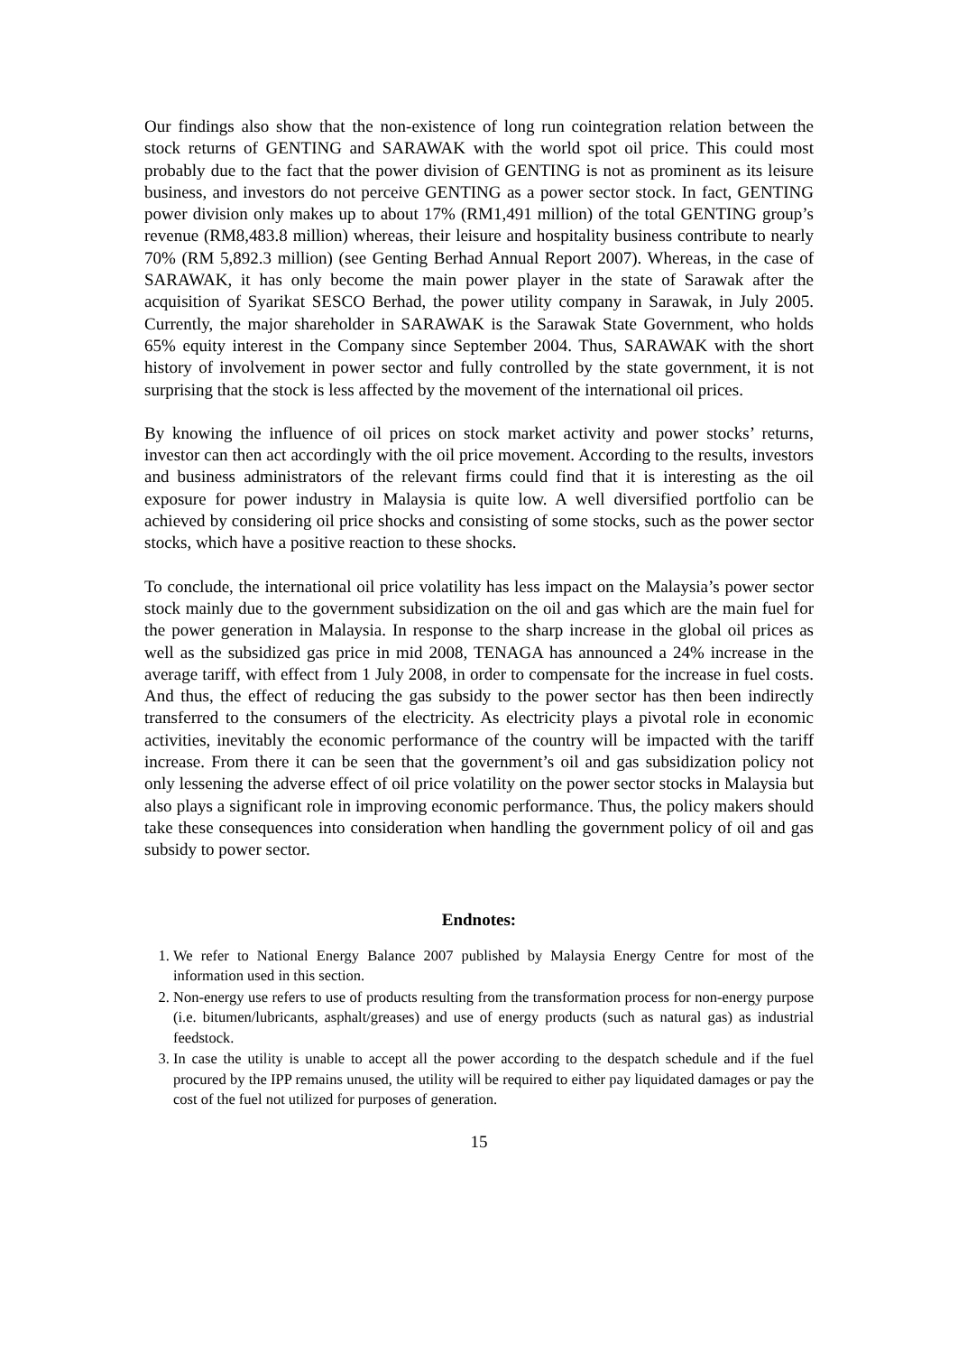Our findings also show that the non-existence of long run cointegration relation between the stock returns of GENTING and SARAWAK with the world spot oil price. This could most probably due to the fact that the power division of GENTING is not as prominent as its leisure business, and investors do not perceive GENTING as a power sector stock. In fact, GENTING power division only makes up to about 17% (RM1,491 million) of the total GENTING group’s revenue (RM8,483.8 million) whereas, their leisure and hospitality business contribute to nearly 70% (RM 5,892.3 million) (see Genting Berhad Annual Report 2007). Whereas, in the case of SARAWAK, it has only become the main power player in the state of Sarawak after the acquisition of Syarikat SESCO Berhad, the power utility company in Sarawak, in July 2005. Currently, the major shareholder in SARAWAK is the Sarawak State Government, who holds 65% equity interest in the Company since September 2004. Thus, SARAWAK with the short history of involvement in power sector and fully controlled by the state government, it is not surprising that the stock is less affected by the movement of the international oil prices.
By knowing the influence of oil prices on stock market activity and power stocks’ returns, investor can then act accordingly with the oil price movement. According to the results, investors and business administrators of the relevant firms could find that it is interesting as the oil exposure for power industry in Malaysia is quite low. A well diversified portfolio can be achieved by considering oil price shocks and consisting of some stocks, such as the power sector stocks, which have a positive reaction to these shocks.
To conclude, the international oil price volatility has less impact on the Malaysia’s power sector stock mainly due to the government subsidization on the oil and gas which are the main fuel for the power generation in Malaysia. In response to the sharp increase in the global oil prices as well as the subsidized gas price in mid 2008, TENAGA has announced a 24% increase in the average tariff, with effect from 1 July 2008, in order to compensate for the increase in fuel costs. And thus, the effect of reducing the gas subsidy to the power sector has then been indirectly transferred to the consumers of the electricity. As electricity plays a pivotal role in economic activities, inevitably the economic performance of the country will be impacted with the tariff increase. From there it can be seen that the government’s oil and gas subsidization policy not only lessening the adverse effect of oil price volatility on the power sector stocks in Malaysia but also plays a significant role in improving economic performance. Thus, the policy makers should take these consequences into consideration when handling the government policy of oil and gas subsidy to power sector.
Endnotes:
1. We refer to National Energy Balance 2007 published by Malaysia Energy Centre for most of the information used in this section.
2. Non-energy use refers to use of products resulting from the transformation process for non-energy purpose (i.e. bitumen/lubricants, asphalt/greases) and use of energy products (such as natural gas) as industrial feedstock.
3. In case the utility is unable to accept all the power according to the despatch schedule and if the fuel procured by the IPP remains unused, the utility will be required to either pay liquidated damages or pay the cost of the fuel not utilized for purposes of generation.
15